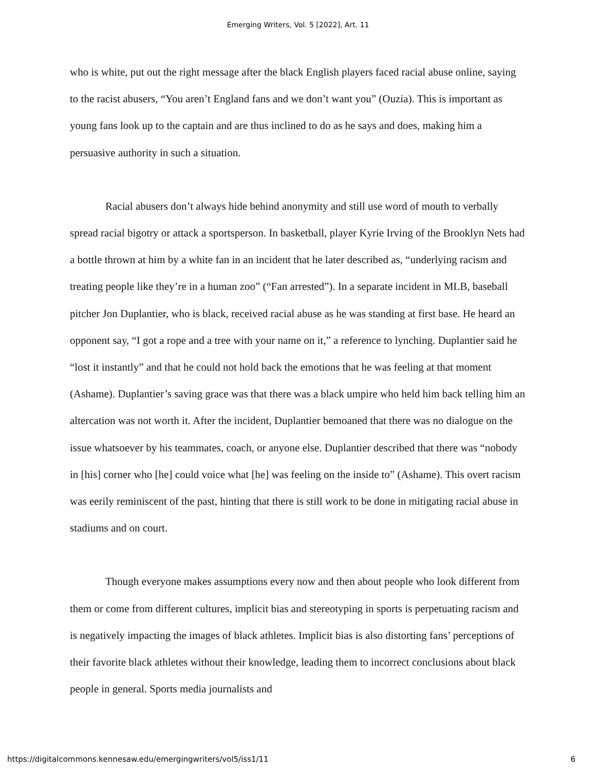Emerging Writers, Vol. 5 [2022], Art. 11
who is white, put out the right message after the black English players faced racial abuse online, saying to the racist abusers, “You aren’t England fans and we don’t want you” (Ouzia). This is important as young fans look up to the captain and are thus inclined to do as he says and does, making him a persuasive authority in such a situation.
Racial abusers don’t always hide behind anonymity and still use word of mouth to verbally spread racial bigotry or attack a sportsperson. In basketball, player Kyrie Irving of the Brooklyn Nets had a bottle thrown at him by a white fan in an incident that he later described as, “underlying racism and treating people like they’re in a human zoo” (“Fan arrested”). In a separate incident in MLB, baseball pitcher Jon Duplantier, who is black, received racial abuse as he was standing at first base. He heard an opponent say, “I got a rope and a tree with your name on it,” a reference to lynching. Duplantier said he “lost it instantly” and that he could not hold back the emotions that he was feeling at that moment (Ashame). Duplantier’s saving grace was that there was a black umpire who held him back telling him an altercation was not worth it. After the incident, Duplantier bemoaned that there was no dialogue on the issue whatsoever by his teammates, coach, or anyone else. Duplantier described that there was “nobody in [his] corner who [he] could voice what [he] was feeling on the inside to” (Ashame). This overt racism was eerily reminiscent of the past, hinting that there is still work to be done in mitigating racial abuse in stadiums and on court.
Though everyone makes assumptions every now and then about people who look different from them or come from different cultures, implicit bias and stereotyping in sports is perpetuating racism and is negatively impacting the images of black athletes. Implicit bias is also distorting fans’ perceptions of their favorite black athletes without their knowledge, leading them to incorrect conclusions about black people in general. Sports media journalists and
https://digitalcommons.kennesaw.edu/emergingwriters/vol5/iss1/11 6